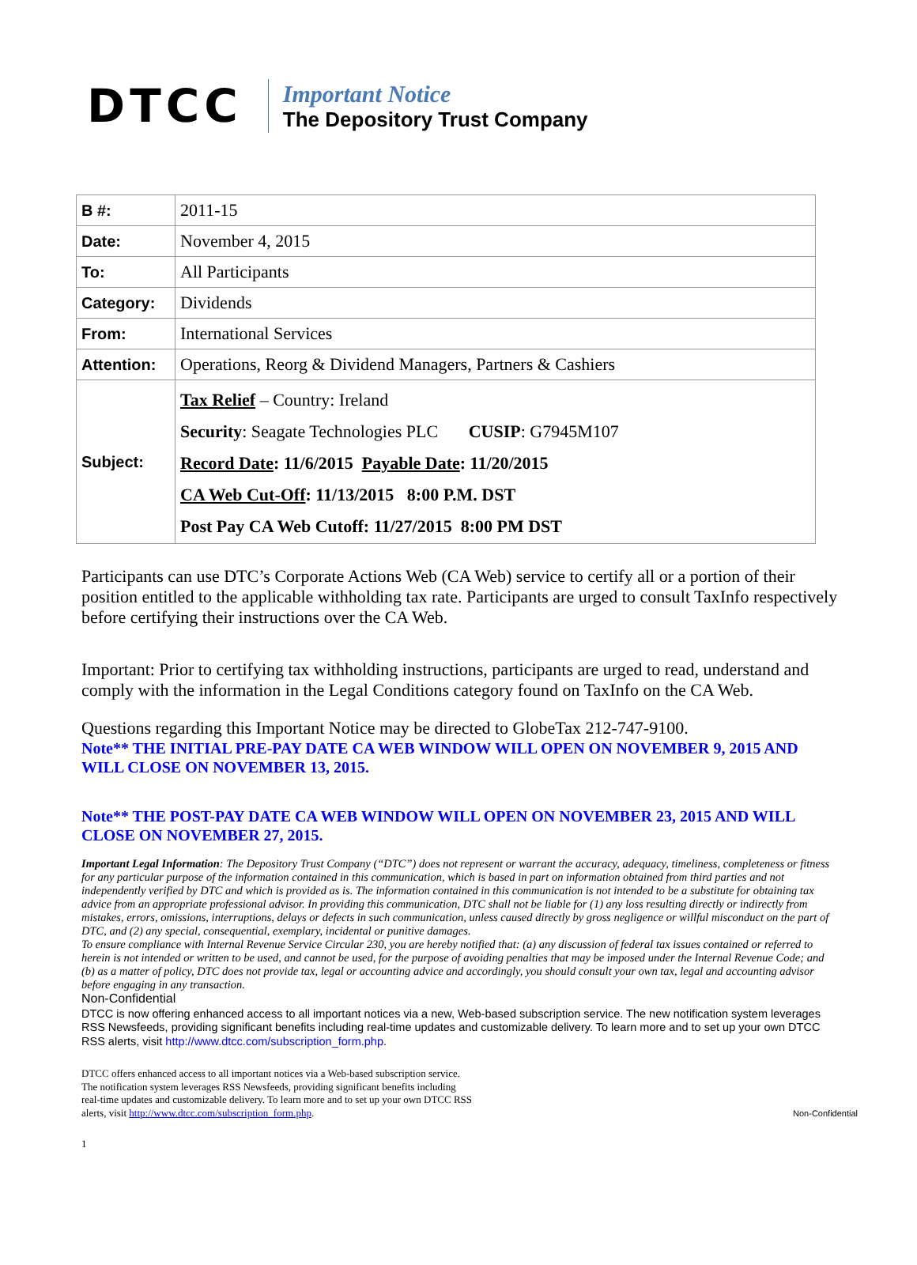DTCC
Important Notice
The Depository Trust Company
| B #: | 2011-15 |
| Date: | November 4, 2015 |
| To: | All Participants |
| Category: | Dividends |
| From: | International Services |
| Attention: | Operations, Reorg & Dividend Managers, Partners & Cashiers |
| Subject: | Tax Relief – Country: Ireland Security : Seagate Technologies PLC CUSIP : G7945M107 Record Date : 11/6/2015 Payable Date : 11/20/2015 CA Web Cut-Off : 11/13/2015 8:00 P.M. DST Post Pay CA Web Cutoff: 11/27/2015 8:00 PM DST |
Participants can use DTC’s Corporate Actions Web (CA Web) service to certify all or a portion of their position entitled to the applicable withholding tax rate. Participants are urged to consult TaxInfo respectively before certifying their instructions over the CA Web.
Important: Prior to certifying tax withholding instructions, participants are urged to read, understand and comply with the information in the Legal Conditions category found on TaxInfo on the CA Web.
Questions regarding this Important Notice may be directed to GlobeTax 212-747-9100.
Note** THE INITIAL PRE-PAY DATE CA WEB WINDOW WILL OPEN ON NOVEMBER 9, 2015 AND WILL CLOSE ON NOVEMBER 13, 2015.
Note** THE POST-PAY DATE CA WEB WINDOW WILL OPEN ON NOVEMBER 23, 2015 AND WILL CLOSE ON NOVEMBER 27, 2015.
Important Legal Information: The Depository Trust Company (“DTC”) does not represent or warrant the accuracy, adequacy, timeliness, completeness or fitness for any particular purpose of the information contained in this communication, which is based in part on information obtained from third parties and not independently verified by DTC and which is provided as is. The information contained in this communication is not intended to be a substitute for obtaining tax advice from an appropriate professional advisor. In providing this communication, DTC shall not be liable for (1) any loss resulting directly or indirectly from mistakes, errors, omissions, interruptions, delays or defects in such communication, unless caused directly by gross negligence or willful misconduct on the part of DTC, and (2) any special, consequential, exemplary, incidental or punitive damages.
To ensure compliance with Internal Revenue Service Circular 230, you are hereby notified that: (a) any discussion of federal tax issues contained or referred to herein is not intended or written to be used, and cannot be used, for the purpose of avoiding penalties that may be imposed under the Internal Revenue Code; and (b) as a matter of policy, DTC does not provide tax, legal or accounting advice and accordingly, you should consult your own tax, legal and accounting advisor before engaging in any transaction.
Non-Confidential
DTCC is now offering enhanced access to all important notices via a new, Web-based subscription service. The new notification system leverages RSS Newsfeeds, providing significant benefits including real-time updates and customizable delivery. To learn more and to set up your own DTCC RSS alerts, visit http://www.dtcc.com/subscription_form.php.
DTCC offers enhanced access to all important notices via a Web-based subscription service.
The notification system leverages RSS Newsfeeds, providing significant benefits including
real-time updates and customizable delivery. To learn more and to set up your own DTCC RSS
alerts, visit http://www.dtcc.com/subscription_form.php.
Non-Confidential
1